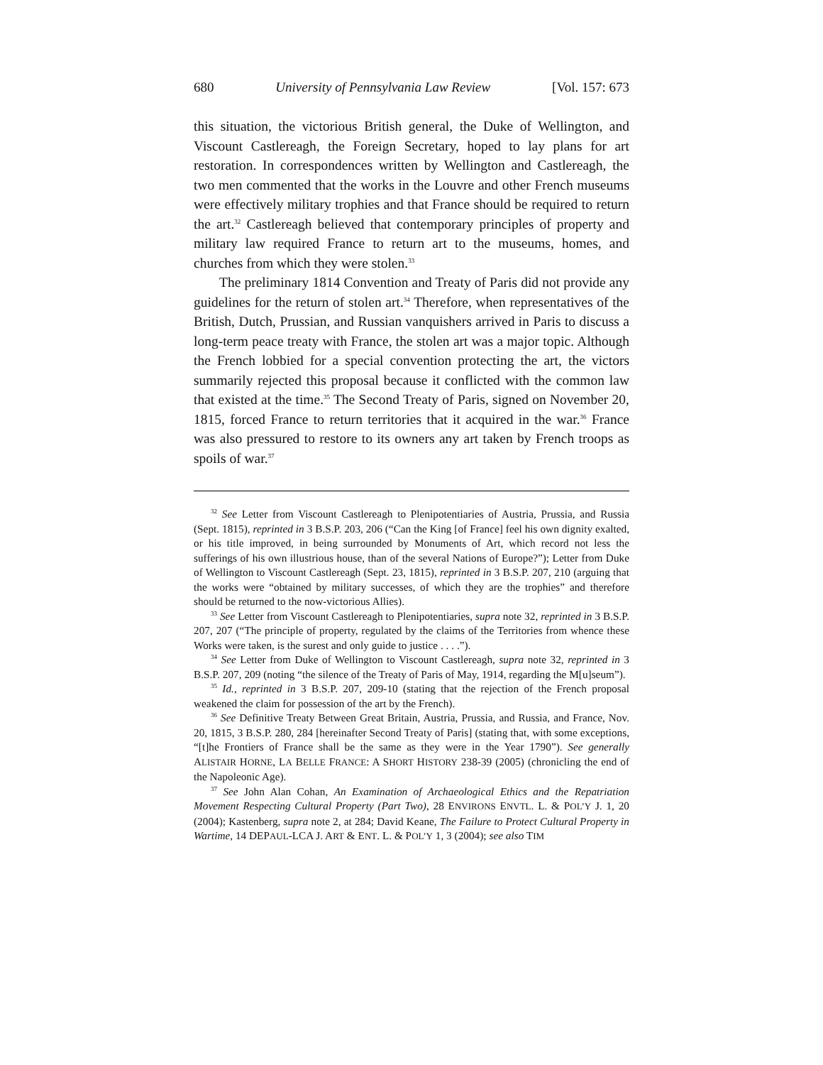680 University of Pennsylvania Law Review [Vol. 157: 673
this situation, the victorious British general, the Duke of Wellington, and Viscount Castlereagh, the Foreign Secretary, hoped to lay plans for art restoration. In correspondences written by Wellington and Castlereagh, the two men commented that the works in the Louvre and other French museums were effectively military trophies and that France should be required to return the art.<sup>32</sup> Castlereagh believed that contemporary principles of property and military law required France to return art to the museums, homes, and churches from which they were stolen.<sup>33</sup>
The preliminary 1814 Convention and Treaty of Paris did not provide any guidelines for the return of stolen art.<sup>34</sup> Therefore, when representatives of the British, Dutch, Prussian, and Russian vanquishers arrived in Paris to discuss a long-term peace treaty with France, the stolen art was a major topic. Although the French lobbied for a special convention protecting the art, the victors summarily rejected this proposal because it conflicted with the common law that existed at the time.<sup>35</sup> The Second Treaty of Paris, signed on November 20, 1815, forced France to return territories that it acquired in the war.<sup>36</sup> France was also pressured to restore to its owners any art taken by French troops as spoils of war.<sup>37</sup>
<sup>32</sup> See Letter from Viscount Castlereagh to Plenipotentiaries of Austria, Prussia, and Russia (Sept. 1815), reprinted in 3 B.S.P. 203, 206 (“Can the King [of France] feel his own dignity exalted, or his title improved, in being surrounded by Monuments of Art, which record not less the sufferings of his own illustrious house, than of the several Nations of Europe?”); Letter from Duke of Wellington to Viscount Castlereagh (Sept. 23, 1815), reprinted in 3 B.S.P. 207, 210 (arguing that the works were “obtained by military successes, of which they are the trophies” and therefore should be returned to the now-victorious Allies).
<sup>33</sup> See Letter from Viscount Castlereagh to Plenipotentiaries, supra note 32, reprinted in 3 B.S.P. 207, 207 (“The principle of property, regulated by the claims of the Territories from whence these Works were taken, is the surest and only guide to justice . . . .”).
<sup>34</sup> See Letter from Duke of Wellington to Viscount Castlereagh, supra note 32, reprinted in 3 B.S.P. 207, 209 (noting “the silence of the Treaty of Paris of May, 1914, regarding the M[u]seum”).
<sup>35</sup> Id., reprinted in 3 B.S.P. 207, 209-10 (stating that the rejection of the French proposal weakened the claim for possession of the art by the French).
<sup>36</sup> See Definitive Treaty Between Great Britain, Austria, Prussia, and Russia, and France, Nov. 20, 1815, 3 B.S.P. 280, 284 [hereinafter Second Treaty of Paris] (stating that, with some exceptions, “[t]he Frontiers of France shall be the same as they were in the Year 1790”). See generally ALISTAIR HORNE, LA BELLE FRANCE: A SHORT HISTORY 238-39 (2005) (chronicling the end of the Napoleonic Age).
<sup>37</sup> See John Alan Cohan, An Examination of Archaeological Ethics and the Repatriation Movement Respecting Cultural Property (Part Two), 28 ENVIRONS ENVTL. L. & POL’Y J. 1, 20 (2004); Kastenberg, supra note 2, at 284; David Keane, The Failure to Protect Cultural Property in Wartime, 14 DEPAUL-LCA J. ART & ENT. L. & POL’Y 1, 3 (2004); see also TIM